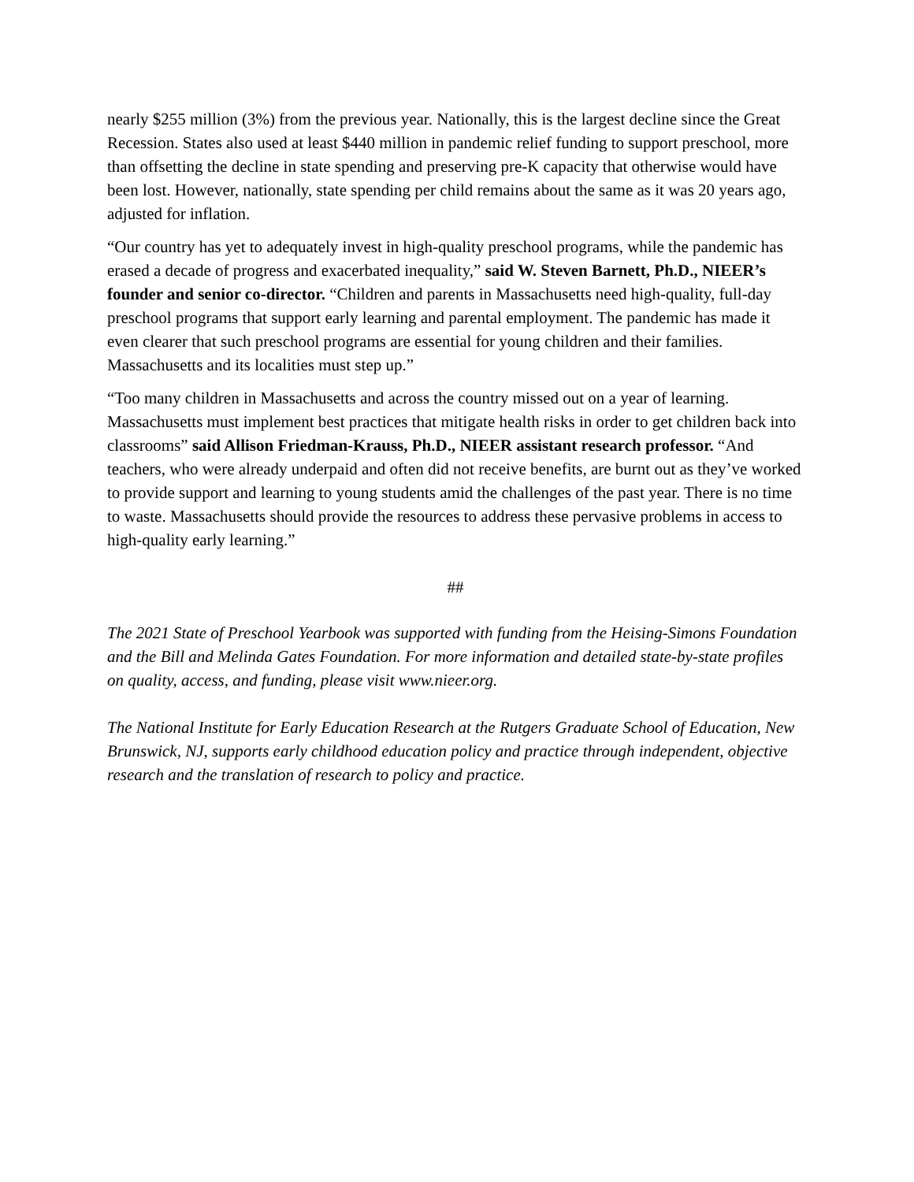nearly $255 million (3%) from the previous year. Nationally, this is the largest decline since the Great Recession. States also used at least $440 million in pandemic relief funding to support preschool, more than offsetting the decline in state spending and preserving pre-K capacity that otherwise would have been lost. However, nationally, state spending per child remains about the same as it was 20 years ago, adjusted for inflation.
“Our country has yet to adequately invest in high-quality preschool programs, while the pandemic has erased a decade of progress and exacerbated inequality,” said W. Steven Barnett, Ph.D., NIEER’s founder and senior co-director. “Children and parents in Massachusetts need high-quality, full-day preschool programs that support early learning and parental employment. The pandemic has made it even clearer that such preschool programs are essential for young children and their families. Massachusetts and its localities must step up.”
“Too many children in Massachusetts and across the country missed out on a year of learning. Massachusetts must implement best practices that mitigate health risks in order to get children back into classrooms” said Allison Friedman-Krauss, Ph.D., NIEER assistant research professor. “And teachers, who were already underpaid and often did not receive benefits, are burnt out as they’ve worked to provide support and learning to young students amid the challenges of the past year. There is no time to waste. Massachusetts should provide the resources to address these pervasive problems in access to high-quality early learning.”
##
The 2021 State of Preschool Yearbook was supported with funding from the Heising-Simons Foundation and the Bill and Melinda Gates Foundation. For more information and detailed state-by-state profiles on quality, access, and funding, please visit www.nieer.org.
The National Institute for Early Education Research at the Rutgers Graduate School of Education, New Brunswick, NJ, supports early childhood education policy and practice through independent, objective research and the translation of research to policy and practice.